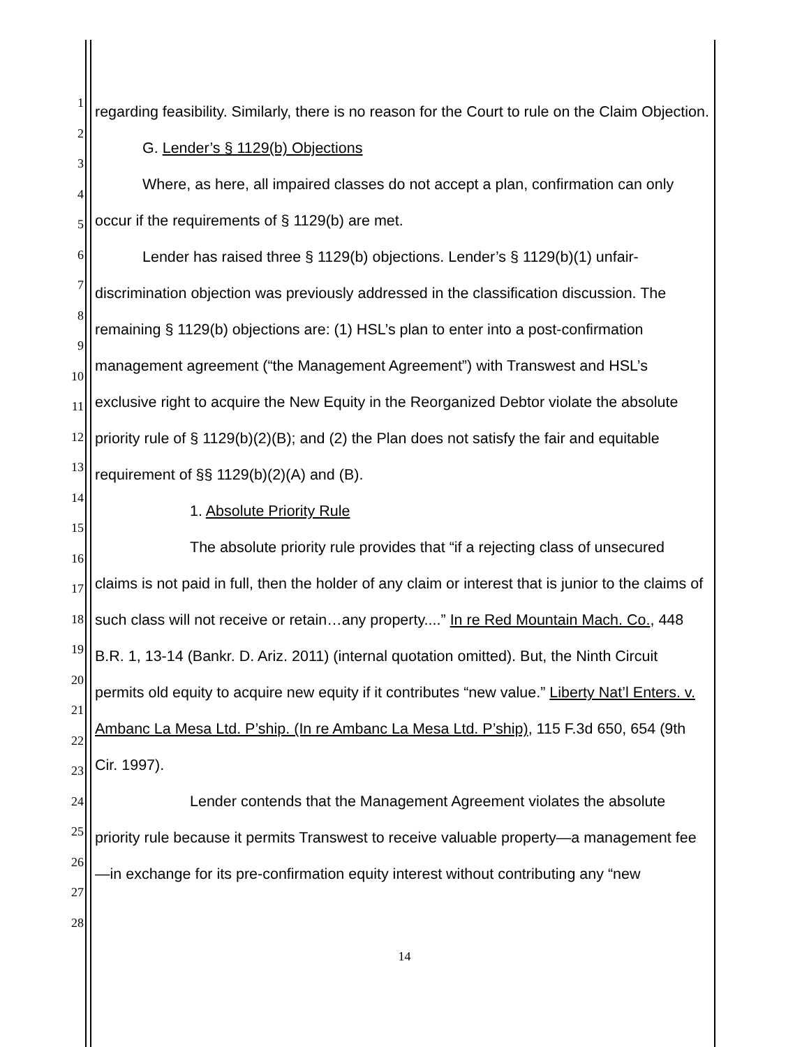1
2
3
4
5
6
7
8
9
10
11
12
13
14
15
16
17
18
19
20
21
22
23
24
25
26
27
28
regarding feasibility. Similarly, there is no reason for the Court to rule on the Claim Objection.
G. Lender’s § 1129(b) Objections
Where, as here, all impaired classes do not accept a plan, confirmation can only occur if the requirements of § 1129(b) are met.
Lender has raised three § 1129(b) objections. Lender’s § 1129(b)(1) unfair-discrimination objection was previously addressed in the classification discussion. The remaining § 1129(b) objections are: (1) HSL’s plan to enter into a post-confirmation management agreement (“the Management Agreement”) with Transwest and HSL’s exclusive right to acquire the New Equity in the Reorganized Debtor violate the absolute priority rule of § 1129(b)(2)(B); and (2) the Plan does not satisfy the fair and equitable requirement of §§ 1129(b)(2)(A) and (B).
1. Absolute Priority Rule
The absolute priority rule provides that “if a rejecting class of unsecured claims is not paid in full, then the holder of any claim or interest that is junior to the claims of such class will not receive or retain…any property....” In re Red Mountain Mach. Co., 448 B.R. 1, 13-14 (Bankr. D. Ariz. 2011) (internal quotation omitted). But, the Ninth Circuit permits old equity to acquire new equity if it contributes “new value.” Liberty Nat’l Enters. v. Ambanc La Mesa Ltd. P’ship. (In re Ambanc La Mesa Ltd. P’ship), 115 F.3d 650, 654 (9th Cir. 1997).
Lender contends that the Management Agreement violates the absolute priority rule because it permits Transwest to receive valuable property—a management fee—in exchange for its pre-confirmation equity interest without contributing any “new
14